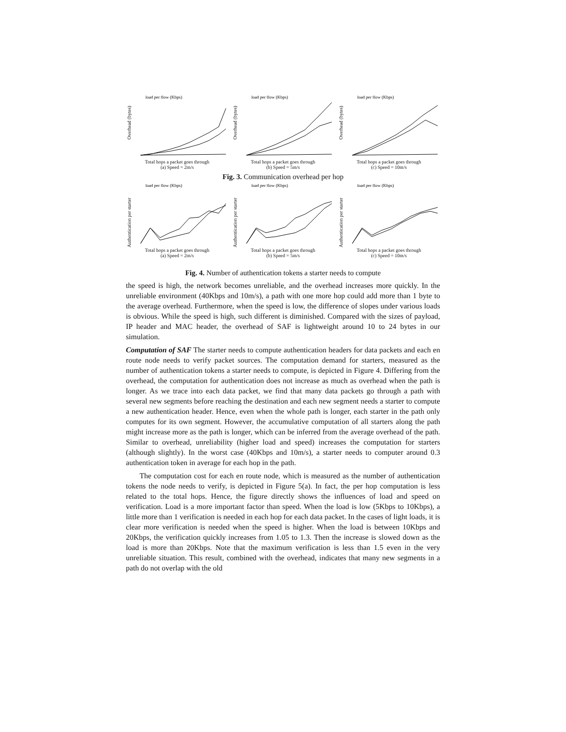load per flow (Kbps)
Overhead (bytes)
Total hops a packet goes through
(a) Speed = 2m/s
load per flow (Kbps)
Overhead (bytes)
Total hops a packet goes through
(b) Speed = 5m/s
load per flow (Kbps)
Overhead (bytes)
Total hops a packet goes through
(c) Speed = 10m/s
Fig. 3. Communication overhead per hop
load per flow (Kbps)
Authentication per starter
Total hops a packet goes through
(a) Speed = 2m/s
load per flow (Kbps)
Authentication per starter
Total hops a packet goes through
(b) Speed = 5m/s
load per flow (Kbps)
Authentication per starter
Total hops a packet goes through
(c) Speed = 10m/s
Fig. 4. Number of authentication tokens a starter needs to compute
the speed is high, the network becomes unreliable, and the overhead increases more quickly. In the unreliable environment (40Kbps and 10m/s), a path with one more hop could add more than 1 byte to the average overhead. Furthermore, when the speed is low, the difference of slopes under various loads is obvious. While the speed is high, such different is diminished. Compared with the sizes of payload, IP header and MAC header, the overhead of SAF is lightweight around 10 to 24 bytes in our simulation.
Computation of SAF The starter needs to compute authentication headers for data packets and each en route node needs to verify packet sources. The computation demand for starters, measured as the number of authentication tokens a starter needs to compute, is depicted in Figure 4. Differing from the overhead, the computation for authentication does not increase as much as overhead when the path is longer. As we trace into each data packet, we find that many data packets go through a path with several new segments before reaching the destination and each new segment needs a starter to compute a new authentication header. Hence, even when the whole path is longer, each starter in the path only computes for its own segment. However, the accumulative computation of all starters along the path might increase more as the path is longer, which can be inferred from the average overhead of the path. Similar to overhead, unreliability (higher load and speed) increases the computation for starters (although slightly). In the worst case (40Kbps and 10m/s), a starter needs to computer around 0.3 authentication token in average for each hop in the path.
The computation cost for each en route node, which is measured as the number of authentication tokens the node needs to verify, is depicted in Figure 5(a). In fact, the per hop computation is less related to the total hops. Hence, the figure directly shows the influences of load and speed on verification. Load is a more important factor than speed. When the load is low (5Kbps to 10Kbps), a little more than 1 verification is needed in each hop for each data packet. In the cases of light loads, it is clear more verification is needed when the speed is higher. When the load is between 10Kbps and 20Kbps, the verification quickly increases from 1.05 to 1.3. Then the increase is slowed down as the load is more than 20Kbps. Note that the maximum verification is less than 1.5 even in the very unreliable situation. This result, combined with the overhead, indicates that many new segments in a path do not overlap with the old